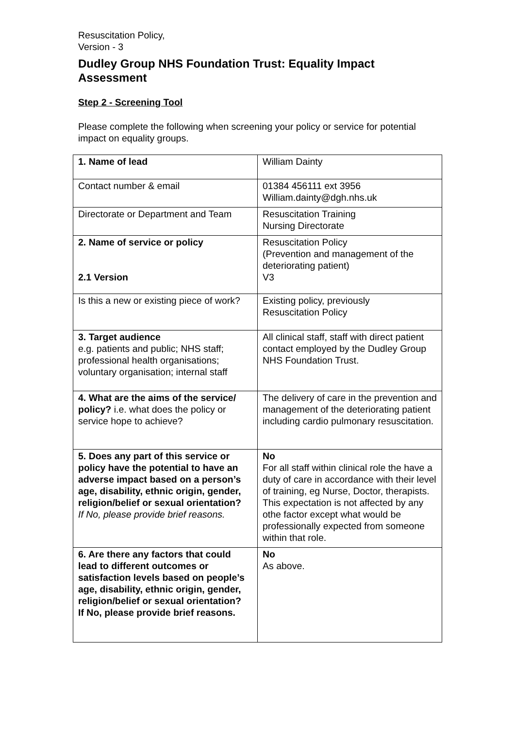Resuscitation Policy,
Version - 3
Dudley Group NHS Foundation Trust: Equality Impact Assessment
Step 2 - Screening Tool
Please complete the following when screening your policy or service for potential impact on equality groups.
| 1. Name of lead | William Dainty |
| Contact number & email | 01384 456111 ext 3956 William.dainty@dgh.nhs.uk |
| Directorate or Department and Team | Resuscitation Training Nursing Directorate |
| 2. Name of service or policy 2.1 Version | Resuscitation Policy (Prevention and management of the deteriorating patient) V3 |
| Is this a new or existing piece of work? | Existing policy, previously Resuscitation Policy |
| 3. Target audience e.g. patients and public; NHS staff; professional health organisations; voluntary organisation; internal staff | All clinical staff, staff with direct patient contact employed by the Dudley Group NHS Foundation Trust. |
| 4. What are the aims of the service/ policy? i.e. what does the policy or service hope to achieve? | The delivery of care in the prevention and management of the deteriorating patient including cardio pulmonary resuscitation. |
| 5. Does any part of this service or policy have the potential to have an adverse impact based on a person’s age, disability, ethnic origin, gender, religion/belief or sexual orientation? If No, please provide brief reasons. | No For all staff within clinical role the have a duty of care in accordance with their level of training, eg Nurse, Doctor, therapists. This expectation is not affected by any othe factor except what would be professionally expected from someone within that role. |
| 6. Are there any factors that could lead to different outcomes or satisfaction levels based on people’s age, disability, ethnic origin, gender, religion/belief or sexual orientation? If No, please provide brief reasons. | No As above. |